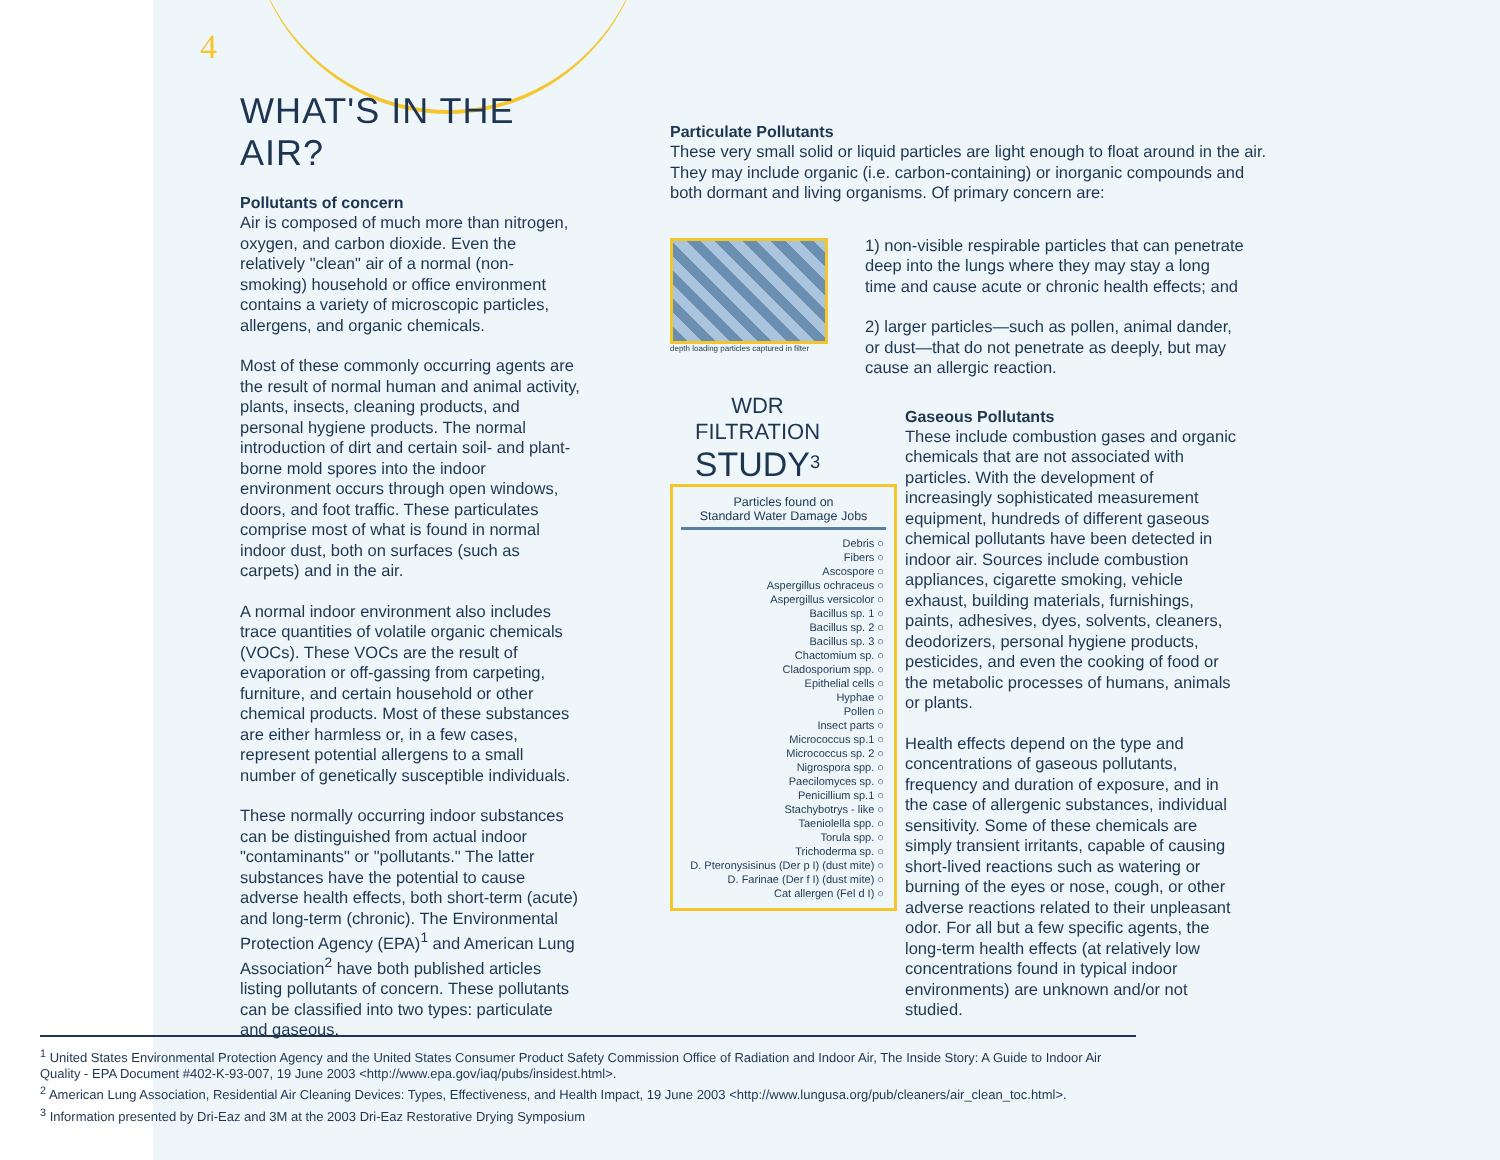4
WHAT'S IN THE AIR?
Pollutants of concern
Air is composed of much more than nitrogen, oxygen, and carbon dioxide. Even the relatively "clean" air of a normal (non-smoking) household or office environment contains a variety of microscopic particles, allergens, and organic chemicals.
Most of these commonly occurring agents are the result of normal human and animal activity, plants, insects, cleaning products, and personal hygiene products. The normal introduction of dirt and certain soil- and plant-borne mold spores into the indoor environment occurs through open windows, doors, and foot traffic. These particulates comprise most of what is found in normal indoor dust, both on surfaces (such as carpets) and in the air.
A normal indoor environment also includes trace quantities of volatile organic chemicals (VOCs). These VOCs are the result of evaporation or off-gassing from carpeting, furniture, and certain household or other chemical products. Most of these substances are either harmless or, in a few cases, represent potential allergens to a small number of genetically susceptible individuals.
These normally occurring indoor substances can be distinguished from actual indoor "contaminants" or "pollutants." The latter substances have the potential to cause adverse health effects, both short-term (acute) and long-term (chronic). The Environmental Protection Agency (EPA)<sup>1</sup> and American Lung Association<sup>2</sup> have both published articles listing pollutants of concern. These pollutants can be classified into two types: particulate and gaseous.
Particulate Pollutants
These very small solid or liquid particles are light enough to float around in the air. They may include organic (i.e. carbon-containing) or inorganic compounds and both dormant and living organisms. Of primary concern are:
depth loading particles captured in filter
WDR FILTRATION
STUDY<sup>3</sup>
Particles found on
Standard Water Damage Jobs
| Debris ○ |
| Fibers ○ |
| Ascospore ○ |
| Aspergillus ochraceus ○ |
| Aspergillus versicolor ○ |
| Bacillus sp. 1 ○ |
| Bacillus sp. 2 ○ |
| Bacillus sp. 3 ○ |
| Chactomium sp. ○ |
| Cladosporium spp. ○ |
| Epithelial cells ○ |
| Hyphae ○ |
| Pollen ○ |
| Insect parts ○ |
| Micrococcus sp.1 ○ |
| Micrococcus sp. 2 ○ |
| Nigrospora spp. ○ |
| Paecilomyces sp. ○ |
| Penicillium sp.1 ○ |
| Stachybotrys - like ○ |
| Taeniolella spp. ○ |
| Torula spp. ○ |
| Trichoderma sp. ○ |
| D. Pteronysisinus (Der p I) (dust mite) ○ |
| D. Farinae (Der f I) (dust mite) ○ |
| Cat allergen (Fel d I) ○ |
1) non-visible respirable particles that can penetrate deep into the lungs where they may stay a long time and cause acute or chronic health effects; and
2) larger particles—such as pollen, animal dander, or dust—that do not penetrate as deeply, but may cause an allergic reaction.
Gaseous Pollutants
These include combustion gases and organic chemicals that are not associated with particles. With the development of increasingly sophisticated measurement equipment, hundreds of different gaseous chemical pollutants have been detected in indoor air. Sources include combustion appliances, cigarette smoking, vehicle exhaust, building materials, furnishings, paints, adhesives, dyes, solvents, cleaners, deodorizers, personal hygiene products, pesticides, and even the cooking of food or the metabolic processes of humans, animals or plants.
Health effects depend on the type and concentrations of gaseous pollutants, frequency and duration of exposure, and in the case of allergenic substances, individual sensitivity. Some of these chemicals are simply transient irritants, capable of causing short-lived reactions such as watering or burning of the eyes or nose, cough, or other adverse reactions related to their unpleasant odor. For all but a few specific agents, the long-term health effects (at relatively low concentrations found in typical indoor environments) are unknown and/or not studied.
<sup>1</sup> United States Environmental Protection Agency and the United States Consumer Product Safety Commission Office of Radiation and Indoor Air, The Inside Story: A Guide to Indoor Air Quality - EPA Document #402-K-93-007, 19 June 2003 <http://www.epa.gov/iaq/pubs/insidest.html>.
<sup>2</sup> American Lung Association, Residential Air Cleaning Devices: Types, Effectiveness, and Health Impact, 19 June 2003 <http://www.lungusa.org/pub/cleaners/air_clean_toc.html>.
<sup>3</sup> Information presented by Dri-Eaz and 3M at the 2003 Dri-Eaz Restorative Drying Symposium